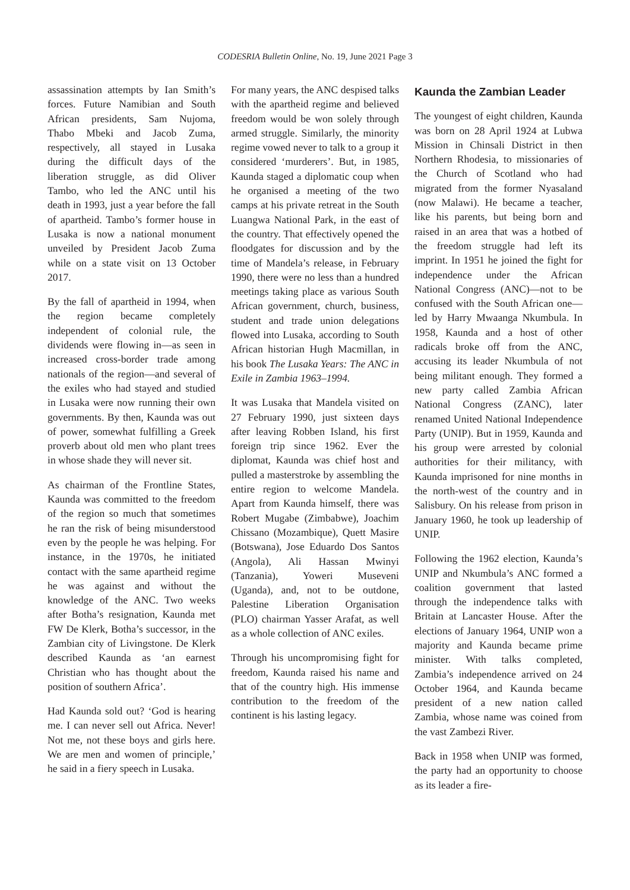CODESRIA Bulletin Online, No. 19, June 2021 Page 3
assassination attempts by Ian Smith’s forces. Future Namibian and South African presidents, Sam Nujoma, Thabo Mbeki and Jacob Zuma, respectively, all stayed in Lusaka during the difficult days of the liberation struggle, as did Oliver Tambo, who led the ANC until his death in 1993, just a year before the fall of apartheid. Tambo’s former house in Lusaka is now a national monument unveiled by President Jacob Zuma while on a state visit on 13 October 2017.
By the fall of apartheid in 1994, when the region became completely independent of colonial rule, the dividends were flowing in—as seen in increased cross-border trade among nationals of the region—and several of the exiles who had stayed and studied in Lusaka were now running their own governments. By then, Kaunda was out of power, somewhat fulfilling a Greek proverb about old men who plant trees in whose shade they will never sit.
As chairman of the Frontline States, Kaunda was committed to the freedom of the region so much that sometimes he ran the risk of being misunderstood even by the people he was helping. For instance, in the 1970s, he initiated contact with the same apartheid regime he was against and without the knowledge of the ANC. Two weeks after Botha’s resignation, Kaunda met FW De Klerk, Botha’s successor, in the Zambian city of Livingstone. De Klerk described Kaunda as ‘an earnest Christian who has thought about the position of southern Africa’.
Had Kaunda sold out? ‘God is hearing me. I can never sell out Africa. Never! Not me, not these boys and girls here. We are men and women of principle,’ he said in a fiery speech in Lusaka.
For many years, the ANC despised talks with the apartheid regime and believed freedom would be won solely through armed struggle. Similarly, the minority regime vowed never to talk to a group it considered ‘murderers’. But, in 1985, Kaunda staged a diplomatic coup when he organised a meeting of the two camps at his private retreat in the South Luangwa National Park, in the east of the country. That effectively opened the floodgates for discussion and by the time of Mandela’s release, in February 1990, there were no less than a hundred meetings taking place as various South African government, church, business, student and trade union delegations flowed into Lusaka, according to South African historian Hugh Macmillan, in his book The Lusaka Years: The ANC in Exile in Zambia 1963–1994.
It was Lusaka that Mandela visited on 27 February 1990, just sixteen days after leaving Robben Island, his first foreign trip since 1962. Ever the diplomat, Kaunda was chief host and pulled a masterstroke by assembling the entire region to welcome Mandela. Apart from Kaunda himself, there was Robert Mugabe (Zimbabwe), Joachim Chissano (Mozambique), Quett Masire (Botswana), Jose Eduardo Dos Santos (Angola), Ali Hassan Mwinyi (Tanzania), Yoweri Museveni (Uganda), and, not to be outdone, Palestine Liberation Organisation (PLO) chairman Yasser Arafat, as well as a whole collection of ANC exiles.
Through his uncompromising fight for freedom, Kaunda raised his name and that of the country high. His immense contribution to the freedom of the continent is his lasting legacy.
Kaunda the Zambian Leader
The youngest of eight children, Kaunda was born on 28 April 1924 at Lubwa Mission in Chinsali District in then Northern Rhodesia, to missionaries of the Church of Scotland who had migrated from the former Nyasaland (now Malawi). He became a teacher, like his parents, but being born and raised in an area that was a hotbed of the freedom struggle had left its imprint. In 1951 he joined the fight for independence under the African National Congress (ANC)—not to be confused with the South African one—led by Harry Mwaanga Nkumbula. In 1958, Kaunda and a host of other radicals broke off from the ANC, accusing its leader Nkumbula of not being militant enough. They formed a new party called Zambia African National Congress (ZANC), later renamed United National Independence Party (UNIP). But in 1959, Kaunda and his group were arrested by colonial authorities for their militancy, with Kaunda imprisoned for nine months in the north-west of the country and in Salisbury. On his release from prison in January 1960, he took up leadership of UNIP.
Following the 1962 election, Kaunda’s UNIP and Nkumbula’s ANC formed a coalition government that lasted through the independence talks with Britain at Lancaster House. After the elections of January 1964, UNIP won a majority and Kaunda became prime minister. With talks completed, Zambia’s independence arrived on 24 October 1964, and Kaunda became president of a new nation called Zambia, whose name was coined from the vast Zambezi River.
Back in 1958 when UNIP was formed, the party had an opportunity to choose as its leader a fire-